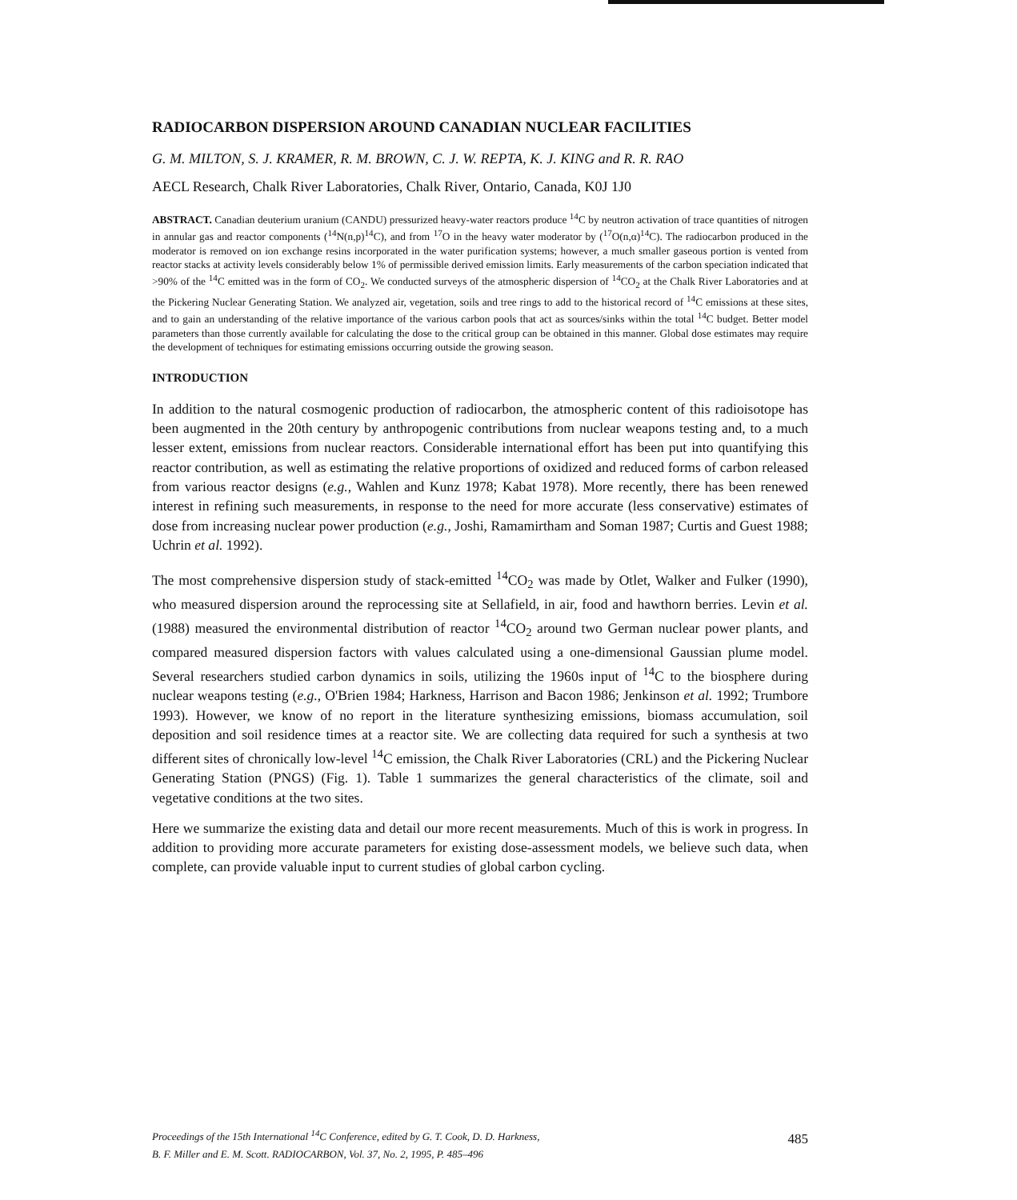RADIOCARBON DISPERSION AROUND CANADIAN NUCLEAR FACILITIES
G. M. MILTON, S. J. KRAMER, R. M. BROWN, C. J. W. REPTA, K. J. KING and R. R. RAO
AECL Research, Chalk River Laboratories, Chalk River, Ontario, Canada, K0J 1J0
ABSTRACT. Canadian deuterium uranium (CANDU) pressurized heavy-water reactors produce <sup>14</sup>C by neutron activation of trace quantities of nitrogen in annular gas and reactor components (<sup>14</sup>N(n,p)<sup>14</sup>C), and from <sup>17</sup>O in the heavy water moderator by (<sup>17</sup>O(n,α)<sup>14</sup>C). The radiocarbon produced in the moderator is removed on ion exchange resins incorporated in the water purification systems; however, a much smaller gaseous portion is vented from reactor stacks at activity levels considerably below 1% of permissible derived emission limits. Early measurements of the carbon speciation indicated that >90% of the <sup>14</sup>C emitted was in the form of CO<sub>2</sub>. We conducted surveys of the atmospheric dispersion of <sup>14</sup>CO<sub>2</sub> at the Chalk River Laboratories and at the Pickering Nuclear Generating Station. We analyzed air, vegetation, soils and tree rings to add to the historical record of <sup>14</sup>C emissions at these sites, and to gain an understanding of the relative importance of the various carbon pools that act as sources/sinks within the total <sup>14</sup>C budget. Better model parameters than those currently available for calculating the dose to the critical group can be obtained in this manner. Global dose estimates may require the development of techniques for estimating emissions occurring outside the growing season.
INTRODUCTION
In addition to the natural cosmogenic production of radiocarbon, the atmospheric content of this radioisotope has been augmented in the 20th century by anthropogenic contributions from nuclear weapons testing and, to a much lesser extent, emissions from nuclear reactors. Considerable international effort has been put into quantifying this reactor contribution, as well as estimating the relative proportions of oxidized and reduced forms of carbon released from various reactor designs (e.g., Wahlen and Kunz 1978; Kabat 1978). More recently, there has been renewed interest in refining such measurements, in response to the need for more accurate (less conservative) estimates of dose from increasing nuclear power production (e.g., Joshi, Ramamirtham and Soman 1987; Curtis and Guest 1988; Uchrin et al. 1992).
The most comprehensive dispersion study of stack-emitted <sup>14</sup>CO<sub>2</sub> was made by Otlet, Walker and Fulker (1990), who measured dispersion around the reprocessing site at Sellafield, in air, food and hawthorn berries. Levin et al. (1988) measured the environmental distribution of reactor <sup>14</sup>CO<sub>2</sub> around two German nuclear power plants, and compared measured dispersion factors with values calculated using a one-dimensional Gaussian plume model. Several researchers studied carbon dynamics in soils, utilizing the 1960s input of <sup>14</sup>C to the biosphere during nuclear weapons testing (e.g., O'Brien 1984; Harkness, Harrison and Bacon 1986; Jenkinson et al. 1992; Trumbore 1993). However, we know of no report in the literature synthesizing emissions, biomass accumulation, soil deposition and soil residence times at a reactor site. We are collecting data required for such a synthesis at two different sites of chronically low-level <sup>14</sup>C emission, the Chalk River Laboratories (CRL) and the Pickering Nuclear Generating Station (PNGS) (Fig. 1). Table 1 summarizes the general characteristics of the climate, soil and vegetative conditions at the two sites.
Here we summarize the existing data and detail our more recent measurements. Much of this is work in progress. In addition to providing more accurate parameters for existing dose-assessment models, we believe such data, when complete, can provide valuable input to current studies of global carbon cycling.
485 Proceedings of the 15th International <sup>14</sup>C Conference, edited by G. T. Cook, D. D. Harkness,
B. F. Miller and E. M. Scott. RADIOCARBON, Vol. 37, No. 2, 1995, P. 485–496